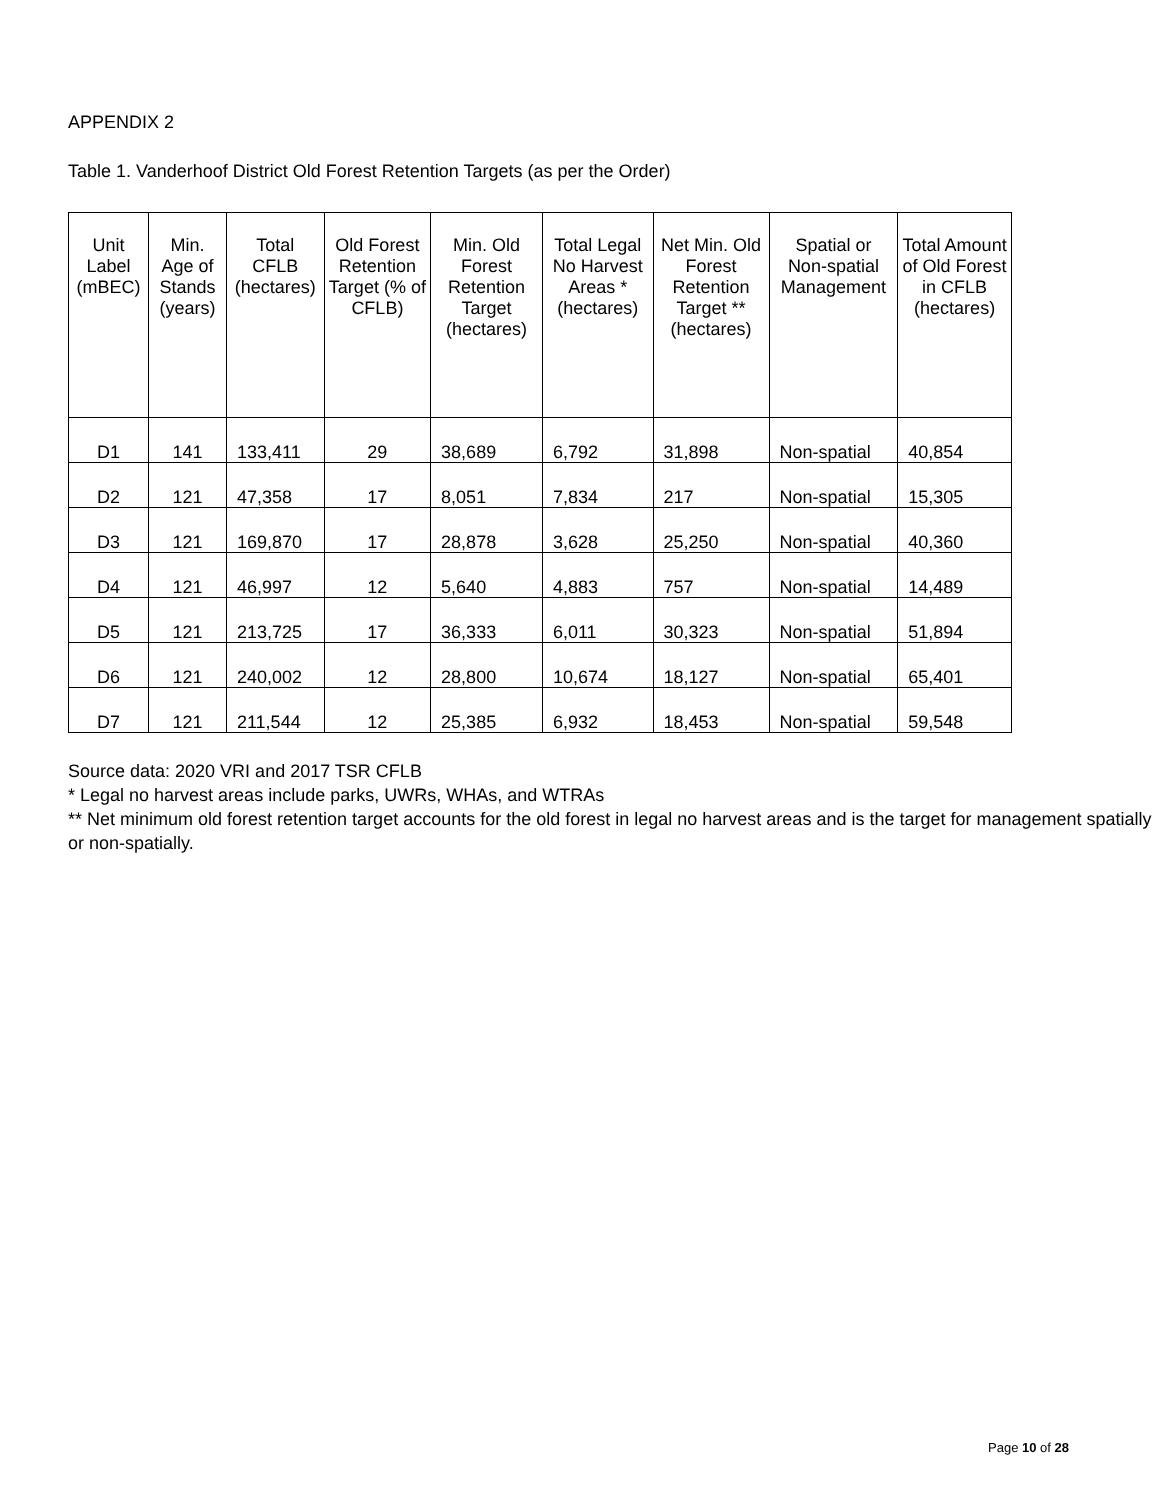APPENDIX 2
Table 1. Vanderhoof District Old Forest Retention Targets (as per the Order)
| Unit Label (mBEC) | Min. Age of Stands (years) | Total CFLB (hectares) | Old Forest Retention Target (% of CFLB) | Min. Old Forest Retention Target (hectares) | Total Legal No Harvest Areas * (hectares) | Net Min. Old Forest Retention Target ** (hectares) | Spatial or Non-spatial Management | Total Amount of Old Forest in CFLB (hectares) |
| --- | --- | --- | --- | --- | --- | --- | --- | --- |
| D1 | 141 | 133,411 | 29 | 38,689 | 6,792 | 31,898 | Non-spatial | 40,854 |
| D2 | 121 | 47,358 | 17 | 8,051 | 7,834 | 217 | Non-spatial | 15,305 |
| D3 | 121 | 169,870 | 17 | 28,878 | 3,628 | 25,250 | Non-spatial | 40,360 |
| D4 | 121 | 46,997 | 12 | 5,640 | 4,883 | 757 | Non-spatial | 14,489 |
| D5 | 121 | 213,725 | 17 | 36,333 | 6,011 | 30,323 | Non-spatial | 51,894 |
| D6 | 121 | 240,002 | 12 | 28,800 | 10,674 | 18,127 | Non-spatial | 65,401 |
| D7 | 121 | 211,544 | 12 | 25,385 | 6,932 | 18,453 | Non-spatial | 59,548 |
Source data: 2020 VRI and 2017 TSR CFLB
* Legal no harvest areas include parks, UWRs, WHAs, and WTRAs
** Net minimum old forest retention target accounts for the old forest in legal no harvest areas and is the target for management spatially or non-spatially.
Page 10 of 28